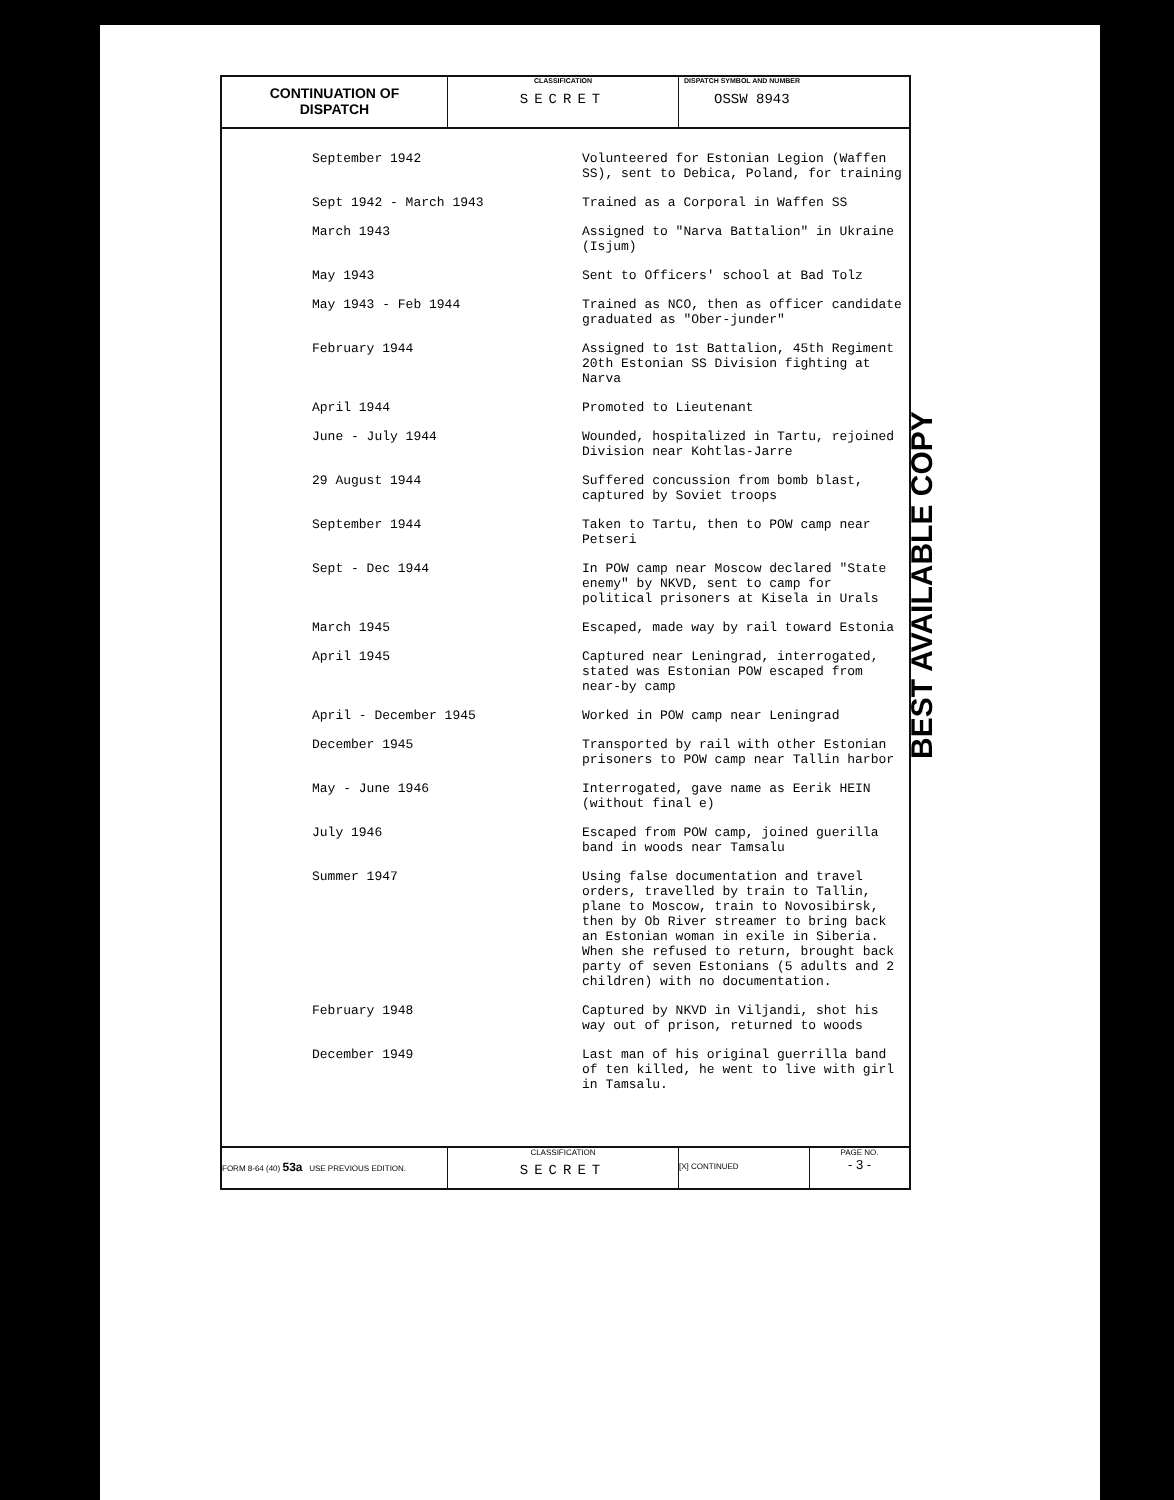CONTINUATION OF
DISPATCH
CLASSIFICATION
SECRET
DISPATCH SYMBOL AND NUMBER
OSSW 8943
| September 1942 | Volunteered for Estonian Legion (Waffen SS), sent to Debica, Poland, for training |
| Sept 1942 - March 1943 | Trained as a Corporal in Waffen SS |
| March 1943 | Assigned to "Narva Battalion" in Ukraine (Isjum) |
| May 1943 | Sent to Officers' school at Bad Tolz |
| May 1943 - Feb 1944 | Trained as NCO, then as officer candidate graduated as "Ober-junder" |
| February 1944 | Assigned to 1st Battalion, 45th Regiment 20th Estonian SS Division fighting at Narva |
| April 1944 | Promoted to Lieutenant |
| June - July 1944 | Wounded, hospitalized in Tartu, rejoined Division near Kohtlas-Jarre |
| 29 August 1944 | Suffered concussion from bomb blast, captured by Soviet troops |
| September 1944 | Taken to Tartu, then to POW camp near Petseri |
| Sept - Dec 1944 | In POW camp near Moscow declared "State enemy" by NKVD, sent to camp for political prisoners at Kisela in Urals |
| March 1945 | Escaped, made way by rail toward Estonia |
| April 1945 | Captured near Leningrad, interrogated, stated was Estonian POW escaped from near-by camp |
| April - December 1945 | Worked in POW camp near Leningrad |
| December 1945 | Transported by rail with other Estonian prisoners to POW camp near Tallin harbor |
| May - June 1946 | Interrogated, gave name as Eerik HEIN (without final e) |
| July 1946 | Escaped from POW camp, joined guerilla band in woods near Tamsalu |
| Summer 1947 | Using false documentation and travel orders, travelled by train to Tallin, plane to Moscow, train to Novosibirsk, then by Ob River streamer to bring back an Estonian woman in exile in Siberia. When she refused to return, brought back party of seven Estonians (5 adults and 2 children) with no documentation. |
| February 1948 | Captured by NKVD in Viljandi, shot his way out of prison, returned to woods |
| December 1949 | Last man of his original guerrilla band of ten killed, he went to live with girl in Tamsalu. |
FORM 8-64 (40) 53a USE PREVIOUS EDITION.
CLASSIFICATION
SECRET
[X] CONTINUED
PAGE NO.
- 3 -
BEST AVAILABLE COPY